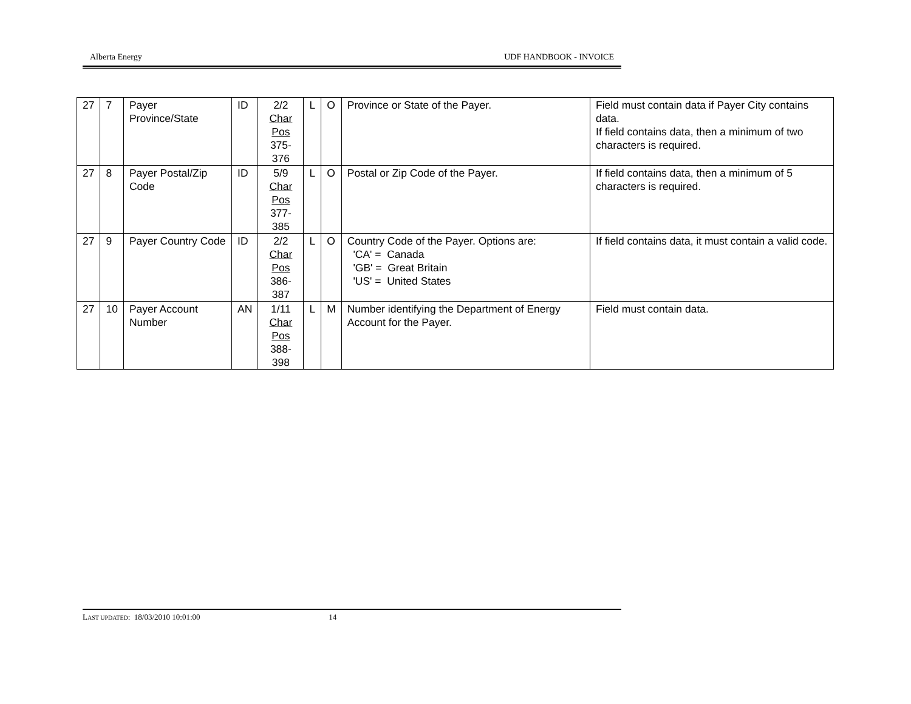Alberta Energy UDF HANDBOOK - INVOICE
| 27 | 7 | Payer Province/State | ID | 2/2 Char Pos 375-376 | L | O | Province or State of the Payer. | Field must contain data if Payer City contains data. If field contains data, then a minimum of two characters is required. |
| 27 | 8 | Payer Postal/Zip Code | ID | 5/9 Char Pos 377-385 | L | O | Postal or Zip Code of the Payer. | If field contains data, then a minimum of 5 characters is required. |
| 27 | 9 | Payer Country Code | ID | 2/2 Char Pos 386-387 | L | O | Country Code of the Payer. Options are: 'CA' = Canada 'GB' = Great Britain 'US' = United States | If field contains data, it must contain a valid code. |
| 27 | 10 | Payer Account Number | AN | 1/11 Char Pos 388-398 | L | M | Number identifying the Department of Energy Account for the Payer. | Field must contain data. |
LAST UPDATED: 18/03/2010 10:01:00 14